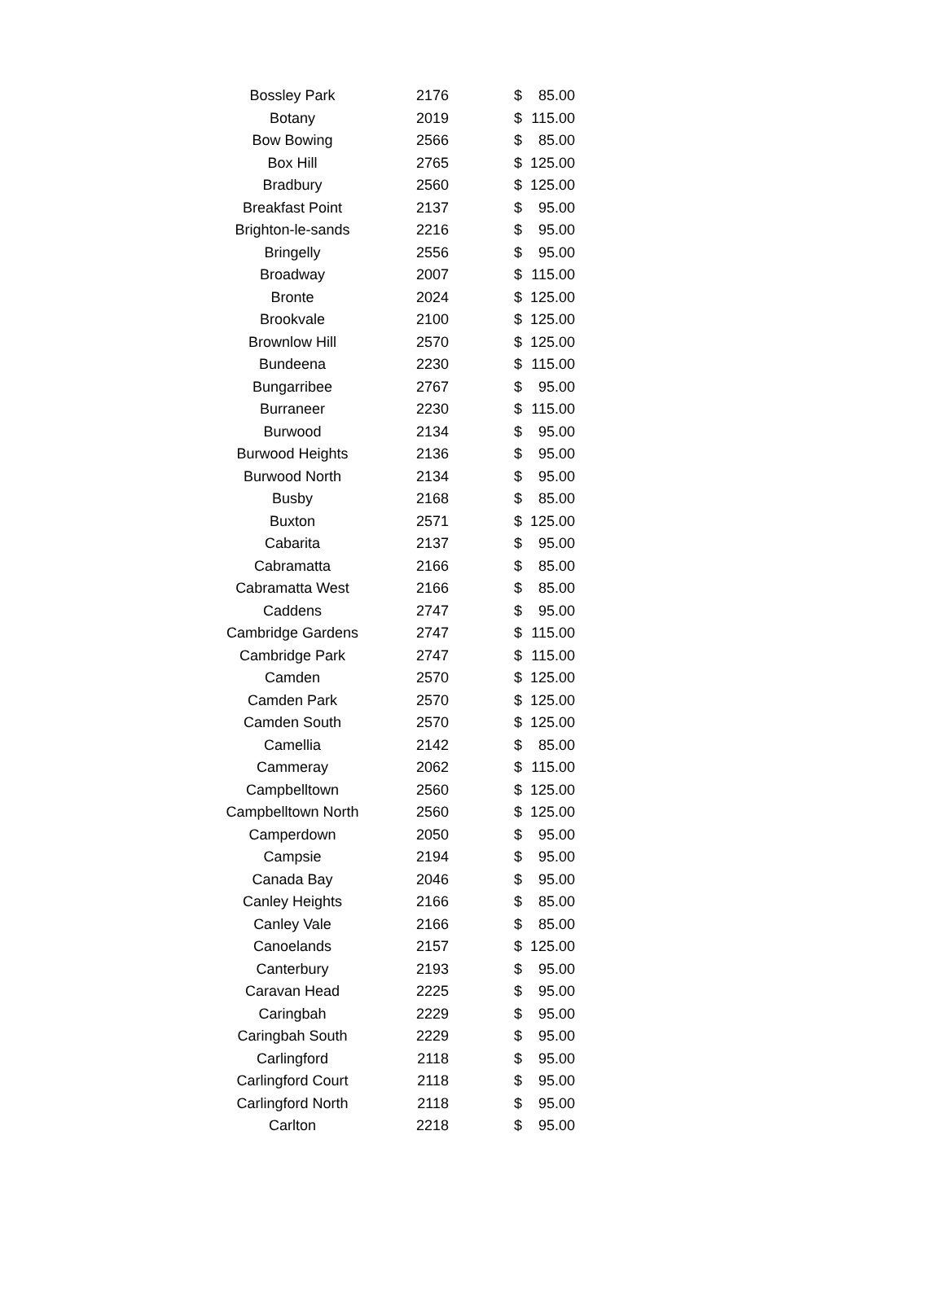| Bossley Park | 2176 | $ | 85.00 |
| Botany | 2019 | $ | 115.00 |
| Bow Bowing | 2566 | $ | 85.00 |
| Box Hill | 2765 | $ | 125.00 |
| Bradbury | 2560 | $ | 125.00 |
| Breakfast Point | 2137 | $ | 95.00 |
| Brighton-le-sands | 2216 | $ | 95.00 |
| Bringelly | 2556 | $ | 95.00 |
| Broadway | 2007 | $ | 115.00 |
| Bronte | 2024 | $ | 125.00 |
| Brookvale | 2100 | $ | 125.00 |
| Brownlow Hill | 2570 | $ | 125.00 |
| Bundeena | 2230 | $ | 115.00 |
| Bungarribee | 2767 | $ | 95.00 |
| Burraneer | 2230 | $ | 115.00 |
| Burwood | 2134 | $ | 95.00 |
| Burwood Heights | 2136 | $ | 95.00 |
| Burwood North | 2134 | $ | 95.00 |
| Busby | 2168 | $ | 85.00 |
| Buxton | 2571 | $ | 125.00 |
| Cabarita | 2137 | $ | 95.00 |
| Cabramatta | 2166 | $ | 85.00 |
| Cabramatta West | 2166 | $ | 85.00 |
| Caddens | 2747 | $ | 95.00 |
| Cambridge Gardens | 2747 | $ | 115.00 |
| Cambridge Park | 2747 | $ | 115.00 |
| Camden | 2570 | $ | 125.00 |
| Camden Park | 2570 | $ | 125.00 |
| Camden South | 2570 | $ | 125.00 |
| Camellia | 2142 | $ | 85.00 |
| Cammeray | 2062 | $ | 115.00 |
| Campbelltown | 2560 | $ | 125.00 |
| Campbelltown North | 2560 | $ | 125.00 |
| Camperdown | 2050 | $ | 95.00 |
| Campsie | 2194 | $ | 95.00 |
| Canada Bay | 2046 | $ | 95.00 |
| Canley Heights | 2166 | $ | 85.00 |
| Canley Vale | 2166 | $ | 85.00 |
| Canoelands | 2157 | $ | 125.00 |
| Canterbury | 2193 | $ | 95.00 |
| Caravan Head | 2225 | $ | 95.00 |
| Caringbah | 2229 | $ | 95.00 |
| Caringbah South | 2229 | $ | 95.00 |
| Carlingford | 2118 | $ | 95.00 |
| Carlingford Court | 2118 | $ | 95.00 |
| Carlingford North | 2118 | $ | 95.00 |
| Carlton | 2218 | $ | 95.00 |